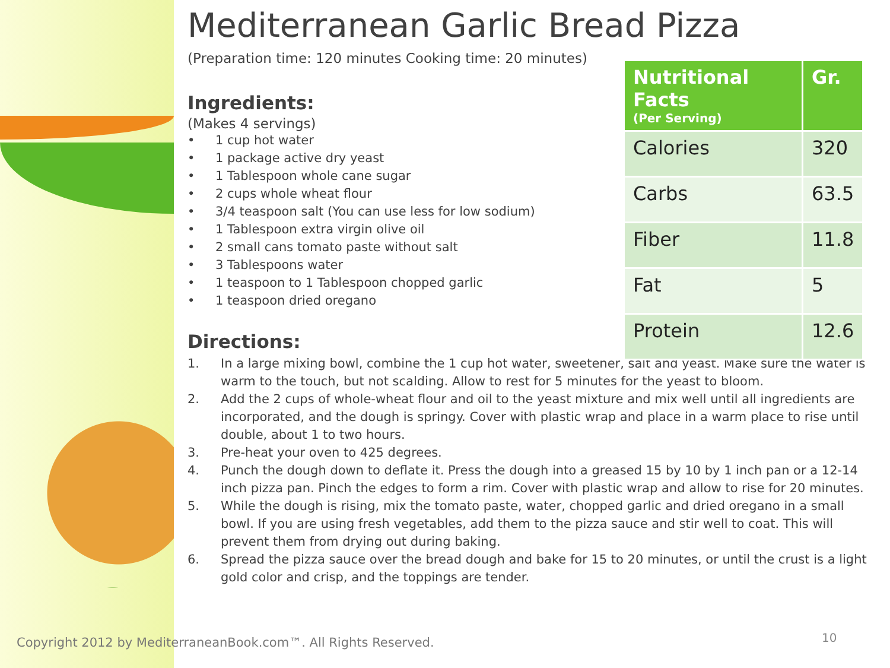Mediterranean Garlic Bread Pizza
(Preparation time: 120 minutes Cooking time: 20 minutes)
Ingredients:
(Makes 4 servings)
• 1 cup hot water
• 1 package active dry yeast
• 1 Tablespoon whole cane sugar
• 2 cups whole wheat flour
• 3/4 teaspoon salt (You can use less for low sodium)
• 1 Tablespoon extra virgin olive oil
• 2 small cans tomato paste without salt
• 3 Tablespoons water
• 1 teaspoon to 1 Tablespoon chopped garlic
• 1 teaspoon dried oregano
Directions:
1. In a large mixing bowl, combine the 1 cup hot water, sweetener, salt and yeast. Make sure the water is warm to the touch, but not scalding. Allow to rest for 5 minutes for the yeast to bloom.
2. Add the 2 cups of whole-wheat flour and oil to the yeast mixture and mix well until all ingredients are incorporated, and the dough is springy. Cover with plastic wrap and place in a warm place to rise until double, about 1 to two hours.
3. Pre-heat your oven to 425 degrees.
4. Punch the dough down to deflate it. Press the dough into a greased 15 by 10 by 1 inch pan or a 12-14 inch pizza pan. Pinch the edges to form a rim. Cover with plastic wrap and allow to rise for 20 minutes.
5. While the dough is rising, mix the tomato paste, water, chopped garlic and dried oregano in a small bowl. If you are using fresh vegetables, add them to the pizza sauce and stir well to coat. This will prevent them from drying out during baking.
6. Spread the pizza sauce over the bread dough and bake for 15 to 20 minutes, or until the crust is a light gold color and crisp, and the toppings are tender.
| Nutritional Facts (Per Serving) | Gr. |
| --- | --- |
| Calories | 320 |
| Carbs | 63.5 |
| Fiber | 11.8 |
| Fat | 5 |
| Protein | 12.6 |
Copyright 2012 by MediterraneanBook.com™. All Rights Reserved.
10